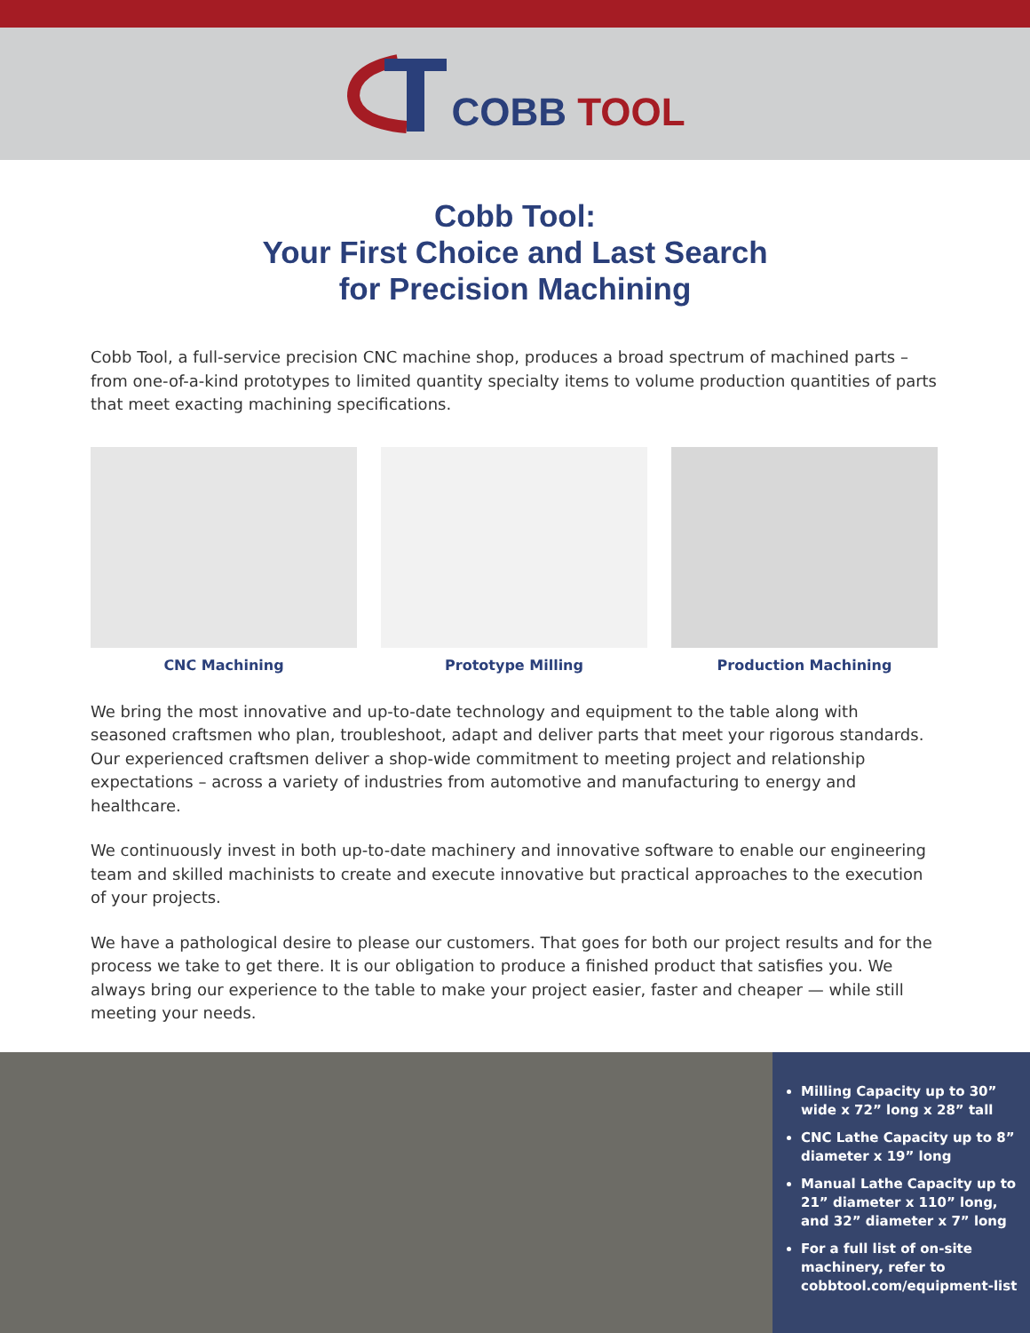COBB TOOL
Cobb Tool:
Your First Choice and Last Search
for Precision Machining
Cobb Tool, a full-service precision CNC machine shop, produces a broad spectrum of machined parts – from one-of-a-kind prototypes to limited quantity specialty items to volume production quantities of parts that meet exacting machining specifications.
CNC Machining Prototype Milling Production Machining
We bring the most innovative and up-to-date technology and equipment to the table along with seasoned craftsmen who plan, troubleshoot, adapt and deliver parts that meet your rigorous standards. Our experienced craftsmen deliver a shop-wide commitment to meeting project and relationship expectations – across a variety of industries from automotive and manufacturing to energy and healthcare.
We continuously invest in both up-to-date machinery and innovative software to enable our engineering team and skilled machinists to create and execute innovative but practical approaches to the execution of your projects.
We have a pathological desire to please our customers. That goes for both our project results and for the process we take to get there. It is our obligation to produce a finished product that satisfies you. We always bring our experience to the table to make your project easier, faster and cheaper — while still meeting your needs.
Milling Capacity up to 30” wide x 72” long x 28” tall
CNC Lathe Capacity up to 8” diameter x 19” long
Manual Lathe Capacity up to 21” diameter x 110” long, and 32” diameter x 7” long
For a full list of on-site machinery, refer to cobbtool.com/equipment-list